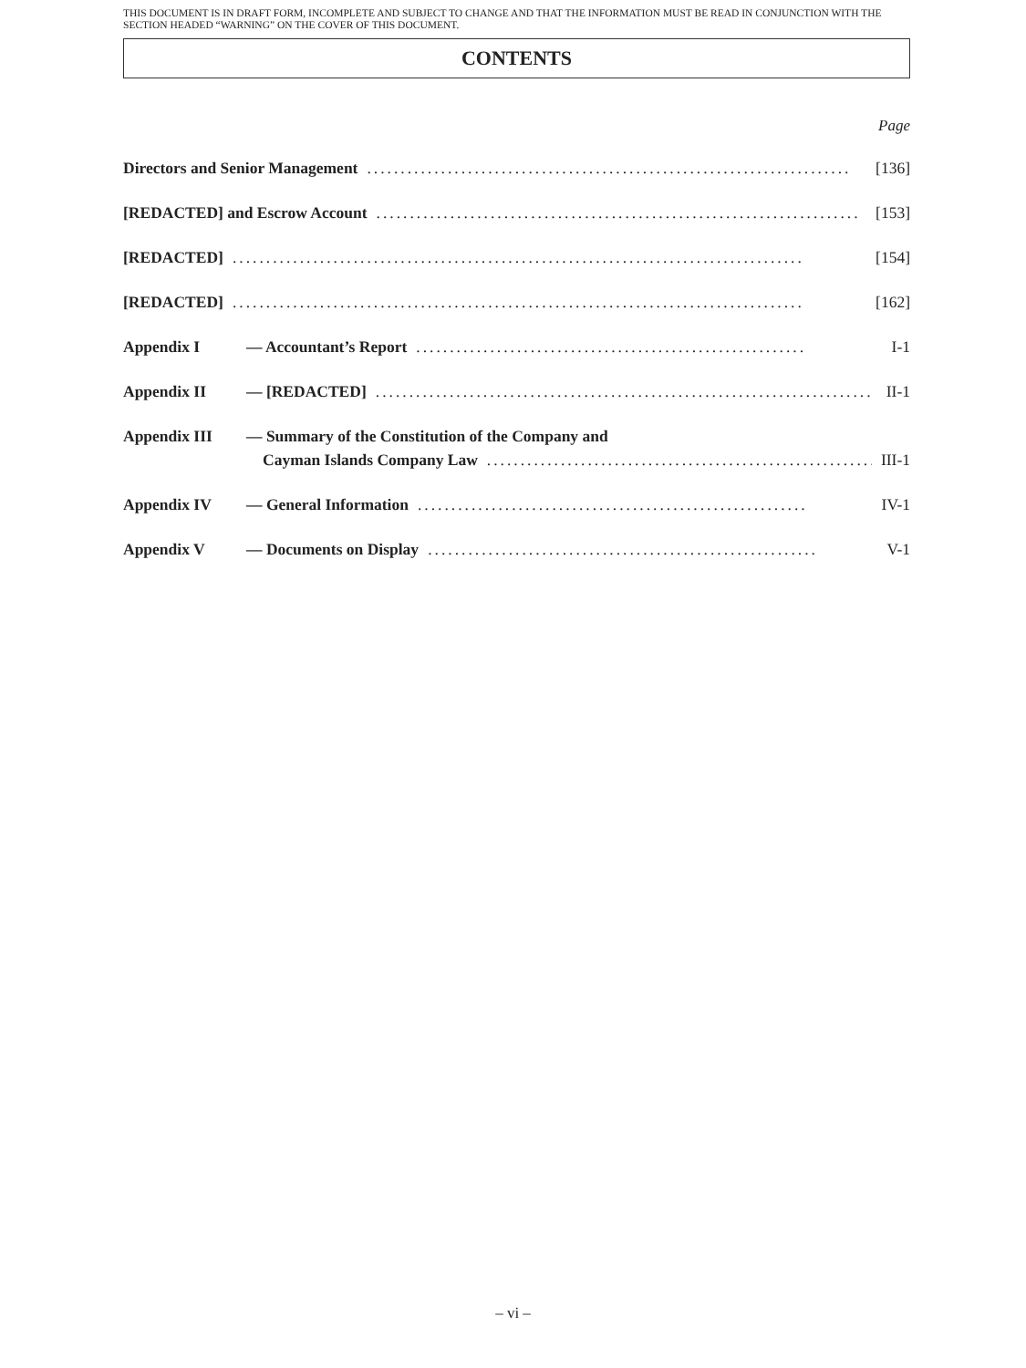THIS DOCUMENT IS IN DRAFT FORM, INCOMPLETE AND SUBJECT TO CHANGE AND THAT THE INFORMATION MUST BE READ IN CONJUNCTION WITH THE SECTION HEADED “WARNING” ON THE COVER OF THIS DOCUMENT.
CONTENTS
Page
Directors and Senior Management........................................................................ [136]
[REDACTED] and Escrow Account........................................................................ [153]
[REDACTED]..................................................................................... [154]
[REDACTED]..................................................................................... [162]
Appendix I — Accountant’s Report.......................................................... I-1
Appendix II — [REDACTED].......................................................................... II-1
Appendix III — Summary of the Constitution of the Company and
Cayman Islands Company Law.......................................................... III-1
Appendix IV — General Information.......................................................... IV-1
Appendix V — Documents on Display.......................................................... V-1
– vi –